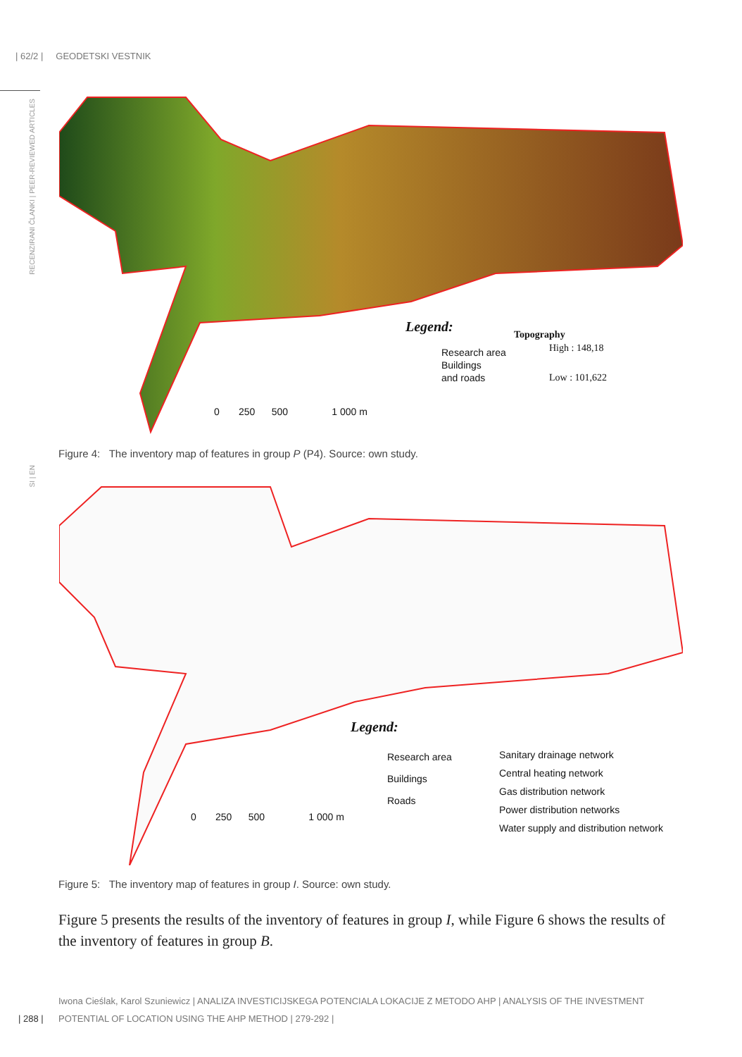| 62/2 | GEODETSKI VESTNIK
RECENZIRANI ČLANKI | PEER-REVIEWED ARTICLES
SI | EN
Legend:
Research area
Buildings
and roads
Topography
High : 148,18
Low : 101,622
0 250 500 1 000 m
Figure 4: The inventory map of features in group P (P4). Source: own study.
Legend:
Research area
Buildings
Roads
Sanitary drainage network
Central heating network
Gas distribution network
Power distribution networks
Water supply and distribution network
0 250 500 1 000 m
Figure 5: The inventory map of features in group I. Source: own study.
Figure 5 presents the results of the inventory of features in group I, while Figure 6 shows the results of the inventory of features in group B.
Iwona Cieślak, Karol Szuniewicz | ANALIZA INVESTICIJSKEGA POTENCIALA LOKACIJE Z METODO AHP | ANALYSIS OF THE INVESTMENT POTENTIAL OF LOCATION USING THE AHP METHOD | 279-292 |
| 288 |